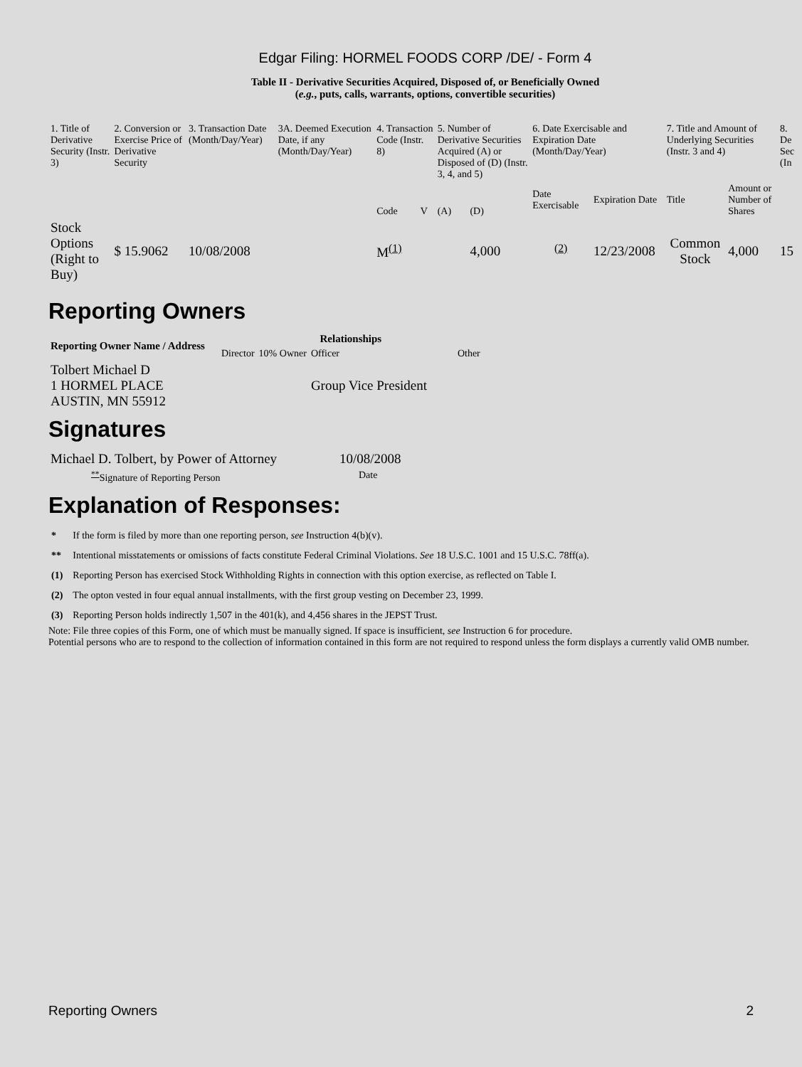Edgar Filing: HORMEL FOODS CORP /DE/ - Form 4
Table II - Derivative Securities Acquired, Disposed of, or Beneficially Owned
(e.g., puts, calls, warrants, options, convertible securities)
| 1. Title of Derivative Security (Instr. 3) | 2. Conversion or Exercise Price of Derivative Security | 3. Transaction Date (Month/Day/Year) | 3A. Deemed Execution Date, if any (Month/Day/Year) | 4. Transaction Code (Instr. 8) | | 5. Number of Derivative Securities Acquired (A) or Disposed of (D) (Instr. 3, 4, and 5) | | 6. Date Exercisable and Expiration Date (Month/Day/Year) | | 7. Title and Amount of Underlying Securities (Instr. 3 and 4) | | 8. De Sec (In |
| | | | | Code | V | (A) | (D) | Date Exercisable | Expiration Date | Title | Amount or Number of Shares | |
| Stock Options (Right to Buy) | $ 15.9062 | 10/08/2008 | | M<sup>(1)</sup> | | | 4,000 | <sup>(2)</sup> | 12/23/2008 | Common Stock | 4,000 | 15 |
Reporting Owners
| Reporting Owner Name / Address | Relationships | | | |
| --- | --- | --- | --- | --- |
| | Director | 10% Owner | Officer | Other |
| Tolbert Michael D 1 HORMEL PLACE AUSTIN, MN 55912 | | | Group Vice President | |
Signatures
| Michael D. Tolbert, by Power of Attorney | 10/08/2008 |
| <sup>**</sup> Signature of Reporting Person | Date |
Explanation of Responses:
| * | If the form is filed by more than one reporting person, see Instruction 4(b)(v). |
| ** | Intentional misstatements or omissions of facts constitute Federal Criminal Violations. See 18 U.S.C. 1001 and 15 U.S.C. 78ff(a). |
| (1) | Reporting Person has exercised Stock Withholding Rights in connection with this option exercise, as reflected on Table I. |
| (2) | The opton vested in four equal annual installments, with the first group vesting on December 23, 1999. |
| (3) | Reporting Person holds indirectly 1,507 in the 401(k), and 4,456 shares in the JEPST Trust. |
Note: File three copies of this Form, one of which must be manually signed. If space is insufficient, see Instruction 6 for procedure.
Potential persons who are to respond to the collection of information contained in this form are not required to respond unless the form displays a currently valid OMB number.
Reporting Owners 2